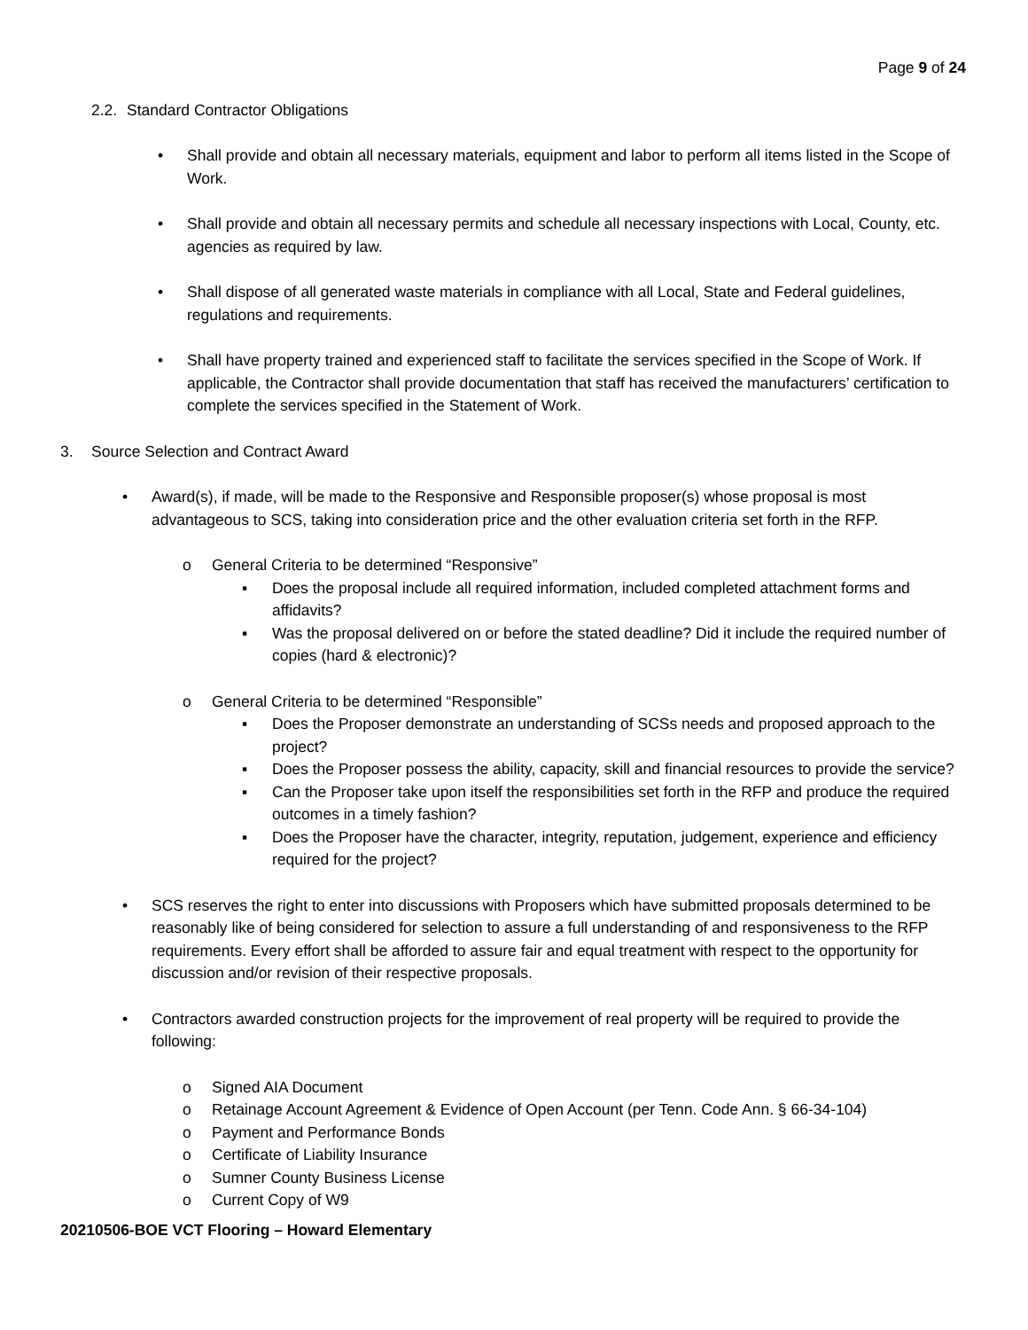Page 9 of 24
2.2. Standard Contractor Obligations
• Shall provide and obtain all necessary materials, equipment and labor to perform all items listed in the Scope of Work.
• Shall provide and obtain all necessary permits and schedule all necessary inspections with Local, County, etc. agencies as required by law.
• Shall dispose of all generated waste materials in compliance with all Local, State and Federal guidelines, regulations and requirements.
• Shall have property trained and experienced staff to facilitate the services specified in the Scope of Work. If applicable, the Contractor shall provide documentation that staff has received the manufacturers’ certification to complete the services specified in the Statement of Work.
3. Source Selection and Contract Award
• Award(s), if made, will be made to the Responsive and Responsible proposer(s) whose proposal is most advantageous to SCS, taking into consideration price and the other evaluation criteria set forth in the RFP.
o General Criteria to be determined “Responsive”
▪ Does the proposal include all required information, included completed attachment forms and affidavits?
▪ Was the proposal delivered on or before the stated deadline? Did it include the required number of copies (hard & electronic)?
o General Criteria to be determined “Responsible”
▪ Does the Proposer demonstrate an understanding of SCSs needs and proposed approach to the project?
▪ Does the Proposer possess the ability, capacity, skill and financial resources to provide the service?
▪ Can the Proposer take upon itself the responsibilities set forth in the RFP and produce the required outcomes in a timely fashion?
▪ Does the Proposer have the character, integrity, reputation, judgement, experience and efficiency required for the project?
• SCS reserves the right to enter into discussions with Proposers which have submitted proposals determined to be reasonably like of being considered for selection to assure a full understanding of and responsiveness to the RFP requirements. Every effort shall be afforded to assure fair and equal treatment with respect to the opportunity for discussion and/or revision of their respective proposals.
• Contractors awarded construction projects for the improvement of real property will be required to provide the following:
o Signed AIA Document
o Retainage Account Agreement & Evidence of Open Account (per Tenn. Code Ann. § 66-34-104)
o Payment and Performance Bonds
o Certificate of Liability Insurance
o Sumner County Business License
o Current Copy of W9
20210506-BOE VCT Flooring – Howard Elementary